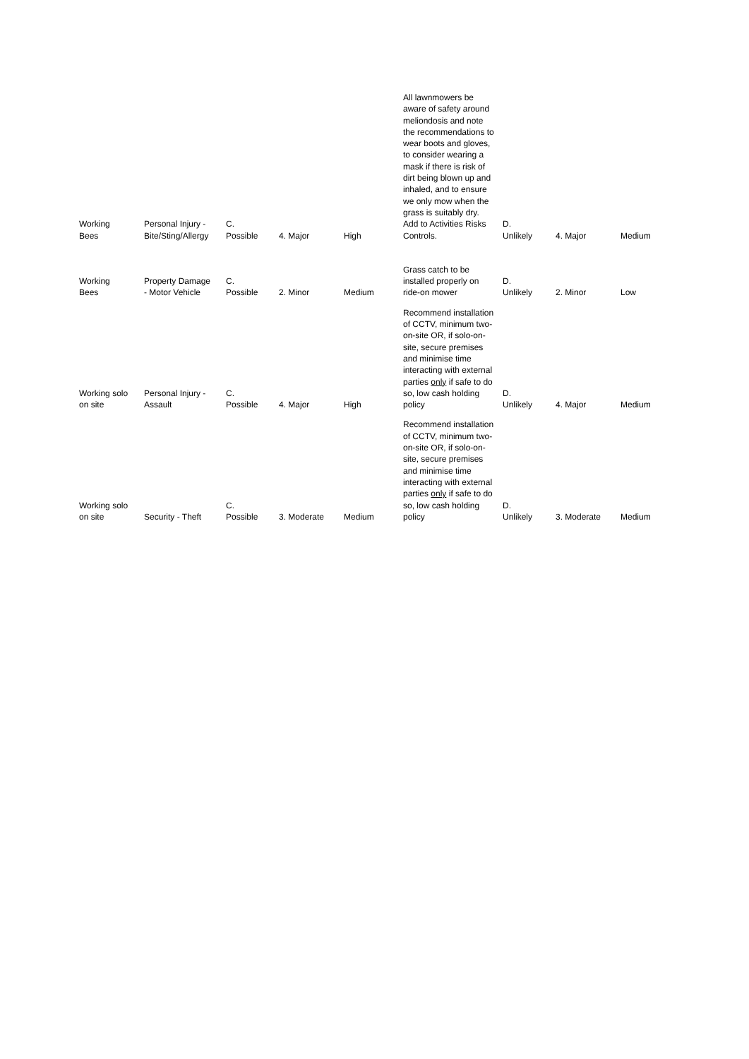| Working Bees | Personal Injury - Bite/Sting/Allergy | C. Possible | 4. Major | High | All lawnmowers be aware of safety around meliondosis and note the recommendations to wear boots and gloves, to consider wearing a mask if there is risk of dirt being blown up and inhaled, and to ensure we only mow when the grass is suitably dry. Add to Activities Risks Controls. | D. Unlikely | 4. Major | Medium |
| Working Bees | Property Damage - Motor Vehicle | C. Possible | 2. Minor | Medium | Grass catch to be installed properly on ride-on mower | D. Unlikely | 2. Minor | Low |
| Working solo on site | Personal Injury - Assault | C. Possible | 4. Major | High | Recommend installation of CCTV, minimum two-on-site OR, if solo-on-site, secure premises and minimise time interacting with external parties only if safe to do so, low cash holding policy | D. Unlikely | 4. Major | Medium |
| Working solo on site | Security - Theft | C. Possible | 3. Moderate | Medium | Recommend installation of CCTV, minimum two-on-site OR, if solo-on-site, secure premises and minimise time interacting with external parties only if safe to do so, low cash holding policy | D. Unlikely | 3. Moderate | Medium |